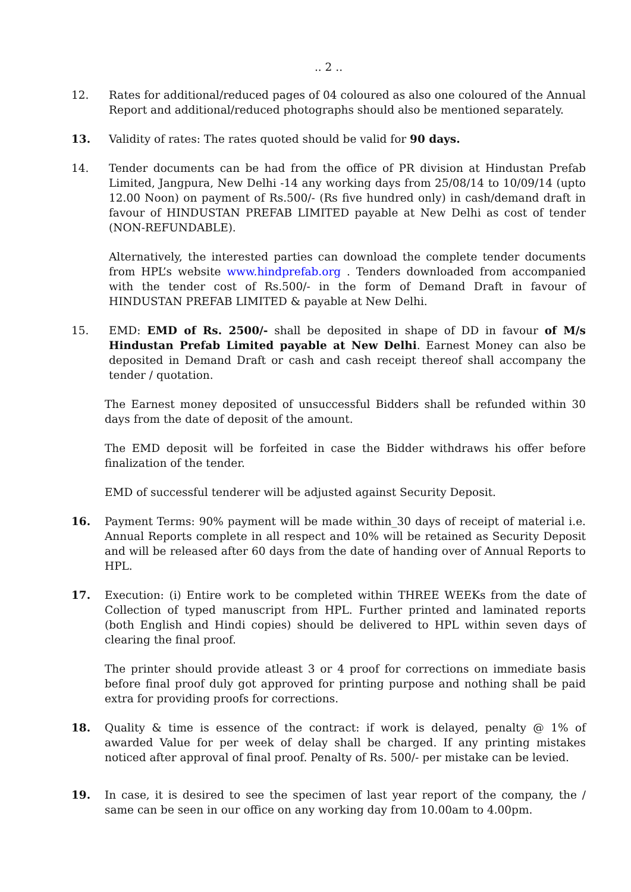.. 2 ..
12. Rates for additional/reduced pages of 04 coloured as also one coloured of the Annual Report and additional/reduced photographs should also be mentioned separately.
13. Validity of rates: The rates quoted should be valid for 90 days.
14. Tender documents can be had from the office of PR division at Hindustan Prefab Limited, Jangpura, New Delhi -14 any working days from 25/08/14 to 10/09/14 (upto 12.00 Noon) on payment of Rs.500/- (Rs five hundred only) in cash/demand draft in favour of HINDUSTAN PREFAB LIMITED payable at New Delhi as cost of tender (NON-REFUNDABLE).
Alternatively, the interested parties can download the complete tender documents from HPL’s website www.hindprefab.org . Tenders downloaded from accompanied with the tender cost of Rs.500/- in the form of Demand Draft in favour of HINDUSTAN PREFAB LIMITED & payable at New Delhi.
15. EMD: EMD of Rs. 2500/- shall be deposited in shape of DD in favour of M/s Hindustan Prefab Limited payable at New Delhi. Earnest Money can also be deposited in Demand Draft or cash and cash receipt thereof shall accompany the tender / quotation.
The Earnest money deposited of unsuccessful Bidders shall be refunded within 30 days from the date of deposit of the amount.
The EMD deposit will be forfeited in case the Bidder withdraws his offer before finalization of the tender.
EMD of successful tenderer will be adjusted against Security Deposit.
16. Payment Terms: 90% payment will be made within_30 days of receipt of material i.e. Annual Reports complete in all respect and 10% will be retained as Security Deposit and will be released after 60 days from the date of handing over of Annual Reports to HPL.
17. Execution: (i) Entire work to be completed within THREE WEEKs from the date of Collection of typed manuscript from HPL. Further printed and laminated reports (both English and Hindi copies) should be delivered to HPL within seven days of clearing the final proof.
The printer should provide atleast 3 or 4 proof for corrections on immediate basis before final proof duly got approved for printing purpose and nothing shall be paid extra for providing proofs for corrections.
18. Quality & time is essence of the contract: if work is delayed, penalty @ 1% of awarded Value for per week of delay shall be charged. If any printing mistakes noticed after approval of final proof. Penalty of Rs. 500/- per mistake can be levied.
19. In case, it is desired to see the specimen of last year report of the company, the / same can be seen in our office on any working day from 10.00am to 4.00pm.